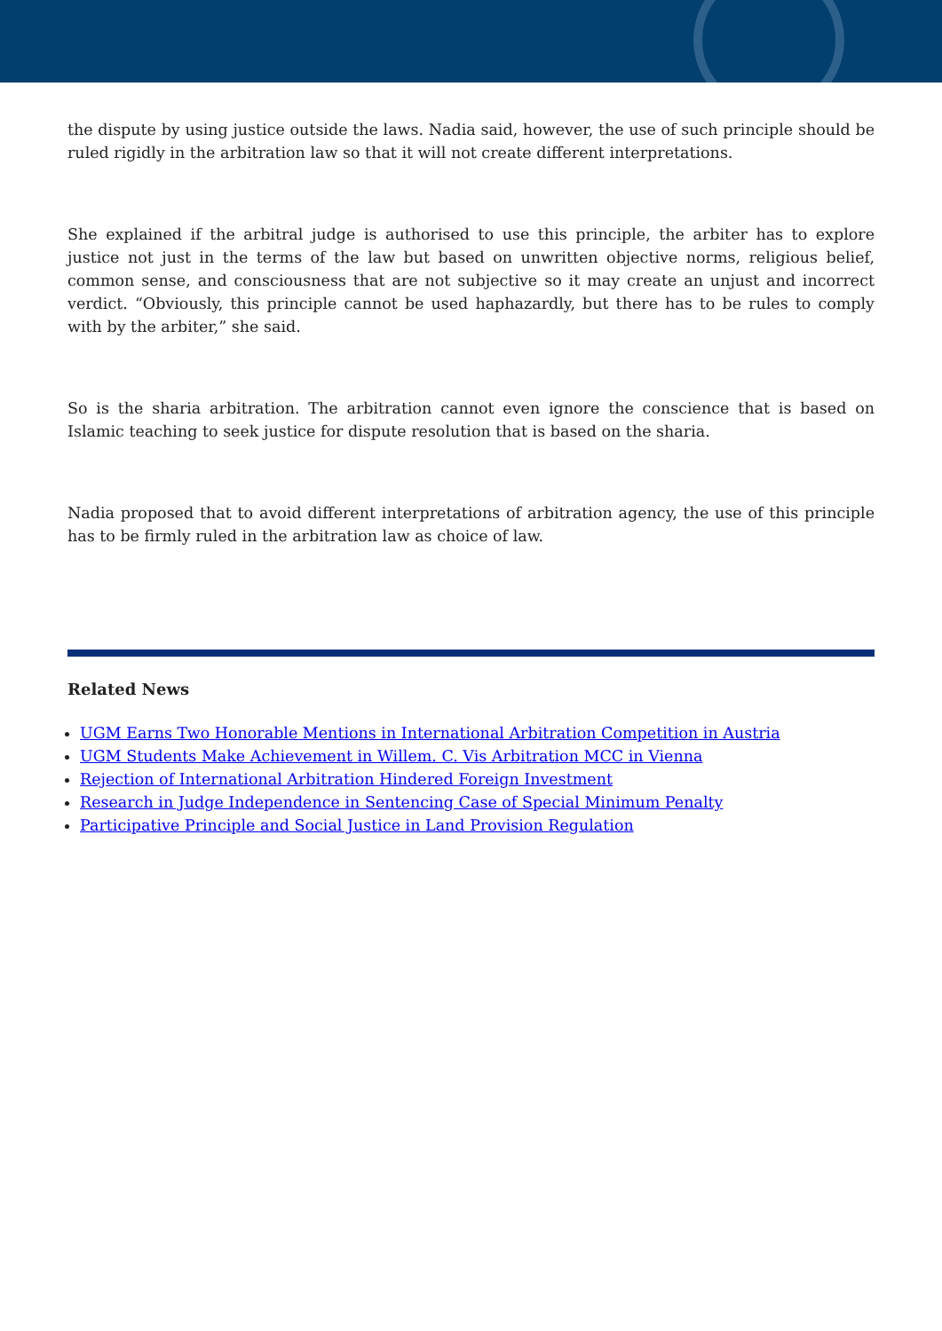the dispute by using justice outside the laws. Nadia said, however, the use of such principle should be ruled rigidly in the arbitration law so that it will not create different interpretations.
She explained if the arbitral judge is authorised to use this principle, the arbiter has to explore justice not just in the terms of the law but based on unwritten objective norms, religious belief, common sense, and consciousness that are not subjective so it may create an unjust and incorrect verdict. “Obviously, this principle cannot be used haphazardly, but there has to be rules to comply with by the arbiter,” she said.
So is the sharia arbitration. The arbitration cannot even ignore the conscience that is based on Islamic teaching to seek justice for dispute resolution that is based on the sharia.
Nadia proposed that to avoid different interpretations of arbitration agency, the use of this principle has to be firmly ruled in the arbitration law as choice of law.
Related News
UGM Earns Two Honorable Mentions in International Arbitration Competition in Austria
UGM Students Make Achievement in Willem. C. Vis Arbitration MCC in Vienna
Rejection of International Arbitration Hindered Foreign Investment
Research in Judge Independence in Sentencing Case of Special Minimum Penalty
Participative Principle and Social Justice in Land Provision Regulation